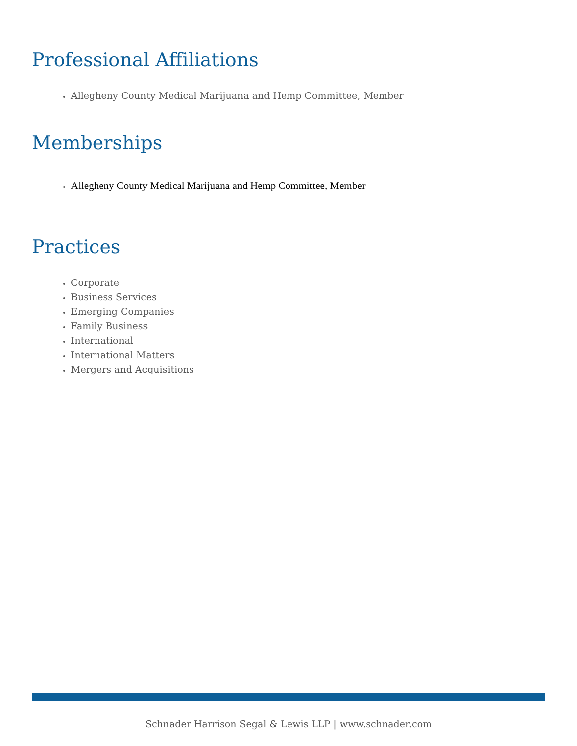Professional Affiliations
Allegheny County Medical Marijuana and Hemp Committee, Member
Memberships
Allegheny County Medical Marijuana and Hemp Committee, Member
Practices
Corporate
Business Services
Emerging Companies
Family Business
International
International Matters
Mergers and Acquisitions
Schnader Harrison Segal & Lewis LLP | www.schnader.com